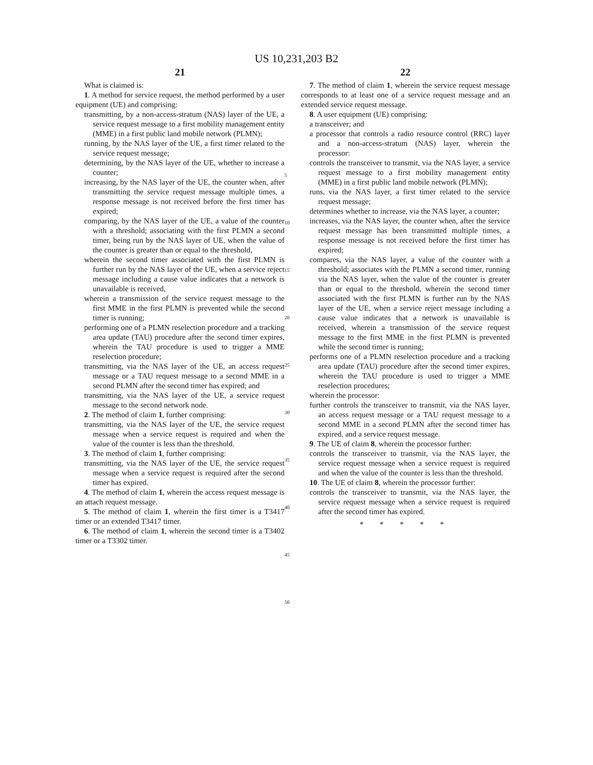US 10,231,203 B2
21
What is claimed is:
1. A method for service request, the method performed by a user equipment (UE) and comprising:
transmitting, by a non-access-stratum (NAS) layer of the UE, a service request message to a first mobility management entity (MME) in a first public land mobile network (PLMN);
running, by the NAS layer of the UE, a first timer related to the service request message;
determining, by the NAS layer of the UE, whether to increase a counter;
increasing, by the NAS layer of the UE, the counter when, after transmitting the service request message multiple times, a response message is not received before the first timer has expired;
comparing, by the NAS layer of the UE, a value of the counter with a threshold; associating with the first PLMN a second timer, being run by the NAS layer of UE, when the value of the counter is greater than or equal to the threshold,
wherein the second timer associated with the first PLMN is further run by the NAS layer of the UE, when a service reject message including a cause value indicates that a network is unavailable is received,
wherein a transmission of the service request message to the first MME in the first PLMN is prevented while the second timer is running;
performing one of a PLMN reselection procedure and a tracking area update (TAU) procedure after the second timer expires, wherein the TAU procedure is used to trigger a MME reselection procedure;
transmitting, via the NAS layer of the UE, an access request message or a TAU request message to a second MME in a second PLMN after the second timer has expired; and
transmitting, via the NAS layer of the UE, a service request message to the second network node.
2. The method of claim 1, further comprising:
transmitting, via the NAS layer of the UE, the service request message when a service request is required and when the value of the counter is less than the threshold.
3. The method of claim 1, further comprising:
transmitting, via the NAS layer of the UE, the service request message when a service request is required after the second timer has expired.
4. The method of claim 1, wherein the access request message is an attach request message.
5. The method of claim 1, wherein the first timer is a T3417 timer or an extended T3417 timer.
6. The method of claim 1, wherein the second timer is a T3402 timer or a T3302 timer.
5
10
15
20
25
30
35
40
45
50
22
7. The method of claim 1, wherein the service request message corresponds to at least one of a service request message and an extended service request message.
8. A user equipment (UE) comprising:
a transceiver; and
a processor that controls a radio resource control (RRC) layer and a non-access-stratum (NAS) layer, wherein the processor:
controls the transceiver to transmit, via the NAS layer, a service request message to a first mobility management entity (MME) in a first public land mobile network (PLMN);
runs, via the NAS layer, a first timer related to the service request message;
determines whether to increase, via the NAS layer, a counter;
increases, via the NAS layer, the counter when, after the service request message has been transmitted multiple times, a response message is not received before the first timer has expired;
compares, via the NAS layer, a value of the counter with a threshold; associates with the PLMN a second timer, running via the NAS layer, when the value of the counter is greater than or equal to the threshold, wherein the second timer associated with the first PLMN is further run by the NAS layer of the UE, when a service reject message including a cause value indicates that a network is unavailable is received, wherein a transmission of the service request message to the first MME in the first PLMN is prevented while the second timer is running;
performs one of a PLMN reselection procedure and a tracking area update (TAU) procedure after the second timer expires, wherein the TAU procedure is used to trigger a MME reselection procedures;
wherein the processor:
further controls the transceiver to transmit, via the NAS layer, an access request message or a TAU request message to a second MME in a second PLMN after the second timer has expired, and a service request message.
9. The UE of claim 8, wherein the processor further:
controls the transceiver to transmit, via the NAS layer, the service request message when a service request is required and when the value of the counter is less than the threshold.
10. The UE of claim 8, wherein the processor further:
controls the transceiver to transmit, via the NAS layer, the service request message when a service request is required after the second timer has expired.
* * * * *